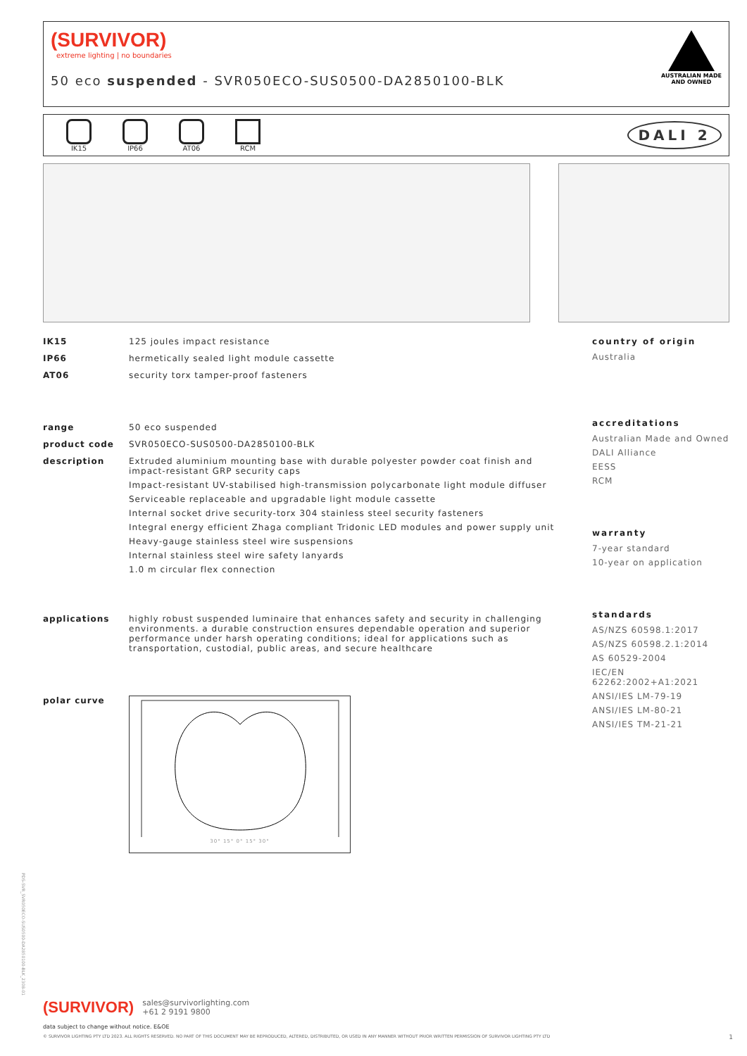(SURVIVOR)
extreme lighting | no boundaries
50 eco suspended - SVR050ECO-SUS0500-DA2850100-BLK
AUSTRALIAN MADE
AND OWNED
IK15 IP66 AT06 RCM
DALI 2
IK15 125 joules impact resistance
IP66 hermetically sealed light module cassette
AT06 security torx tamper-proof fasteners
range 50 eco suspended
product code SVR050ECO-SUS0500-DA2850100-BLK
description Extruded aluminium mounting base with durable polyester powder coat finish and impact-resistant GRP security caps
Impact-resistant UV-stabilised high-transmission polycarbonate light module diffuser
Serviceable replaceable and upgradable light module cassette
Internal socket drive security-torx 304 stainless steel security fasteners
Integral energy efficient Zhaga compliant Tridonic LED modules and power supply unit
Heavy-gauge stainless steel wire suspensions
Internal stainless steel wire safety lanyards
1.0 m circular flex connection
applications highly robust suspended luminaire that enhances safety and security in challenging environments. a durable construction ensures dependable operation and superior performance under harsh operating conditions; ideal for applications such as transportation, custodial, public areas, and secure healthcare
polar curve
30° 15° 0° 15° 30°
country of origin
Australia
accreditations
Australian Made and Owned
DALI Alliance
EESS
RCM
warranty
7-year standard
10-year on application
standards
AS/NZS 60598.1:2017
AS/NZS 60598.2.1:2014
AS 60529-2004
IEC/EN 62262:2002+A1:2021
ANSI/IES LM-79-19
ANSI/IES LM-80-21
ANSI/IES TM-21-21
(SURVIVOR) sales@survivorlighting.com
+61 2 9191 9800
data subject to change without notice. E&OE
© SURVIVOR LIGHTING PTY LTD 2023. ALL RIGHTS RESERVED. NO PART OF THIS DOCUMENT MAY BE REPRODUCED, ALTERED, DISTRIBUTED, OR USED IN ANY MANNER WITHOUT PRIOR WRITTEN PERMISSION OF SURVIVOR LIGHTING PTY LTD 1
PDS-SVR_SVR050ECO-SUS0500-DA2850100-BLK_2308-01